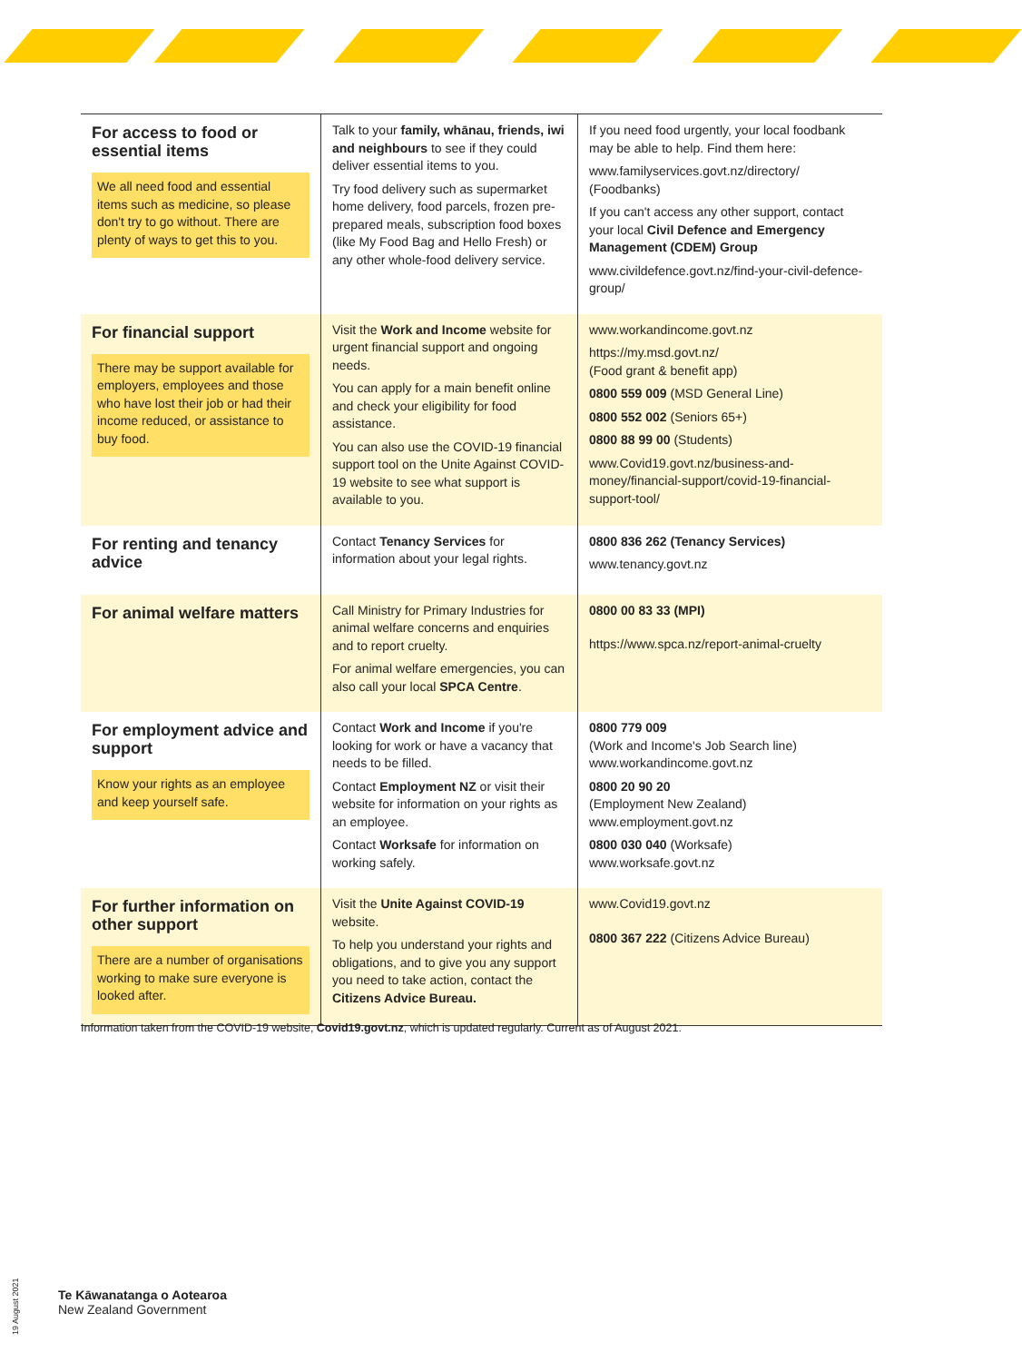| For access to food or essential items We all need food and essential items such as medicine, so please don't try to go without. There are plenty of ways to get this to you. | Talk to your family, whānau, friends, iwi and neighbours to see if they could deliver essential items to you. Try food delivery such as supermarket home delivery, food parcels, frozen pre-prepared meals, subscription food boxes (like My Food Bag and Hello Fresh) or any other whole-food delivery service. | If you need food urgently, your local foodbank may be able to help. Find them here: www.familyservices.govt.nz/directory/ (Foodbanks) If you can't access any other support, contact your local Civil Defence and Emergency Management (CDEM) Group www.civildefence.govt.nz/find-your-civil-defence-group/ |
| For financial support There may be support available for employers, employees and those who have lost their job or had their income reduced, or assistance to buy food. | Visit the Work and Income website for urgent financial support and ongoing needs. You can apply for a main benefit online and check your eligibility for food assistance. You can also use the COVID-19 financial support tool on the Unite Against COVID-19 website to see what support is available to you. | www.workandincome.govt.nz https://my.msd.govt.nz/ (Food grant & benefit app) 0800 559 009 (MSD General Line) 0800 552 002 (Seniors 65+) 0800 88 99 00 (Students) www.Covid19.govt.nz/business-and-money/financial-support/covid-19-financial-support-tool/ |
| For renting and tenancy advice | Contact Tenancy Services for information about your legal rights. | 0800 836 262 (Tenancy Services) www.tenancy.govt.nz |
| For animal welfare matters | Call Ministry for Primary Industries for animal welfare concerns and enquiries and to report cruelty. For animal welfare emergencies, you can also call your local SPCA Centre . | 0800 00 83 33 (MPI) https://www.spca.nz/report-animal-cruelty |
| For employment advice and support Know your rights as an employee and keep yourself safe. | Contact Work and Income if you're looking for work or have a vacancy that needs to be filled. Contact Employment NZ or visit their website for information on your rights as an employee. Contact Worksafe for information on working safely. | 0800 779 009 (Work and Income's Job Search line) www.workandincome.govt.nz 0800 20 90 20 (Employment New Zealand) www.employment.govt.nz 0800 030 040 (Worksafe) www.worksafe.govt.nz |
| For further information on other support There are a number of organisations working to make sure everyone is looked after. | Visit the Unite Against COVID-19 website. To help you understand your rights and obligations, and to give you any support you need to take action, contact the Citizens Advice Bureau. | www.Covid19.govt.nz 0800 367 222 (Citizens Advice Bureau) |
Information taken from the COVID-19 website, Covid19.govt.nz, which is updated regularly. Current as of August 2021.
19 August 2021
Te Kāwanatanga o Aotearoa
New Zealand Government